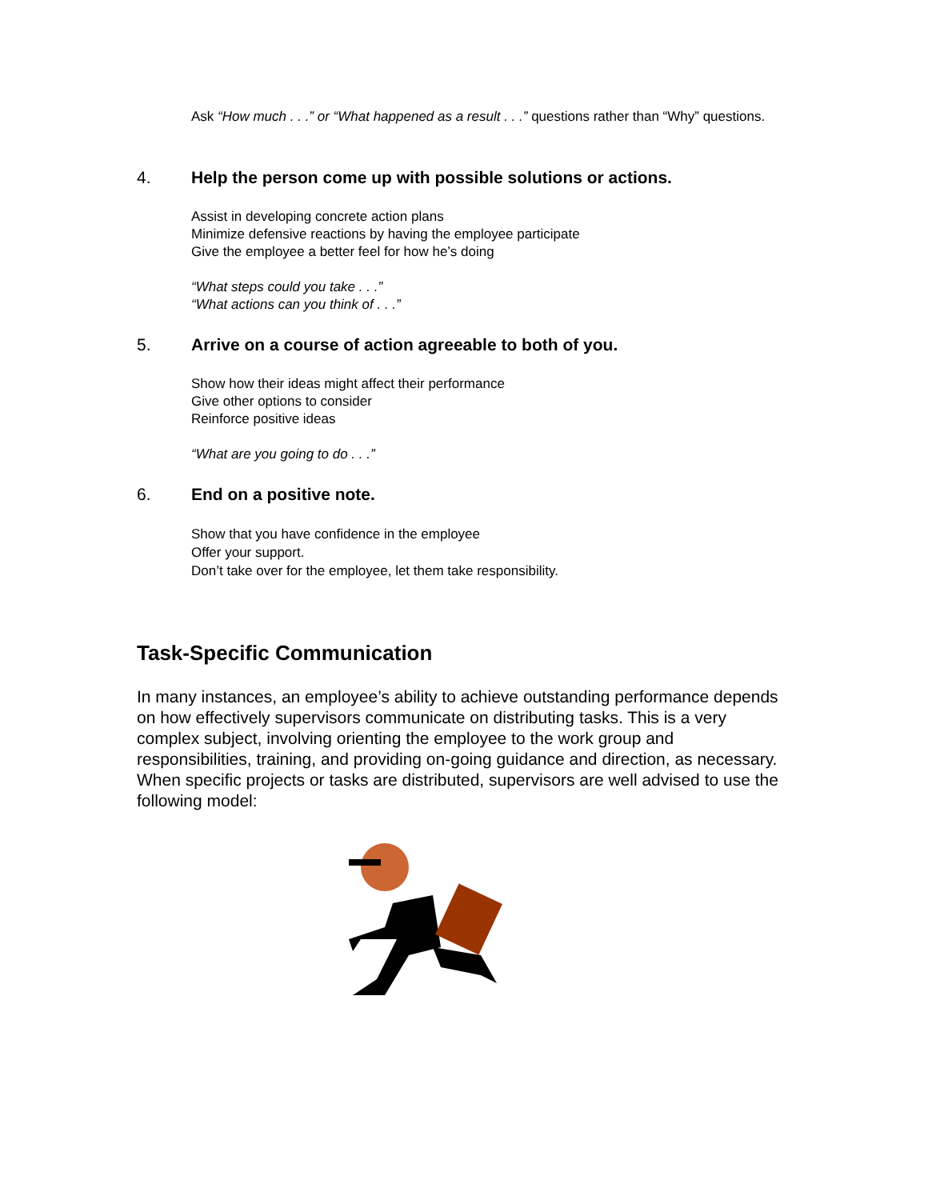Ask “How much . . .” or “What happened as a result . . .” questions rather than “Why” questions.
4. Help the person come up with possible solutions or actions.
Assist in developing concrete action plans
Minimize defensive reactions by having the employee participate
Give the employee a better feel for how he’s doing
“What steps could you take . . .”
“What actions can you think of . . .”
5. Arrive on a course of action agreeable to both of you.
Show how their ideas might affect their performance
Give other options to consider
Reinforce positive ideas
“What are you going to do . . .”
6. End on a positive note.
Show that you have confidence in the employee
Offer your support.
Don’t take over for the employee, let them take responsibility.
Task-Specific Communication
In many instances, an employee’s ability to achieve outstanding performance depends on how effectively supervisors communicate on distributing tasks. This is a very complex subject, involving orienting the employee to the work group and responsibilities, training, and providing on-going guidance and direction, as necessary. When specific projects or tasks are distributed, supervisors are well advised to use the following model: